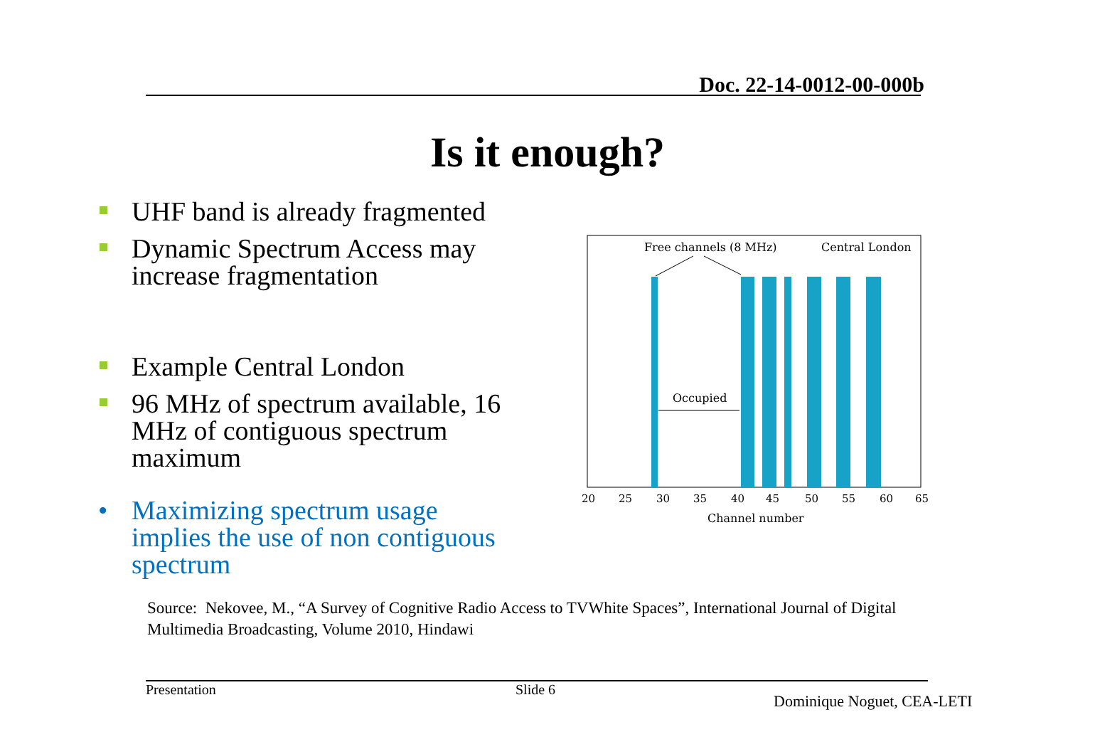Doc. 22-14-0012-00-000b
Is it enough?
UHF band is already fragmented
Dynamic Spectrum Access may increase fragmentation
Example Central London
96 MHz of spectrum available, 16 MHz of contiguous spectrum maximum
• Maximizing spectrum usage implies the use of non contiguous spectrum
Free channels (8 MHz)
Central London
Occupied
20
25
30
35
40
45
50
55
60
65
Channel number
Source: Nekovee, M., “A Survey of Cognitive Radio Access to TVWhite Spaces”, International Journal of Digital Multimedia Broadcasting, Volume 2010, Hindawi
Presentation Slide 6
Dominique Noguet, CEA-LETI